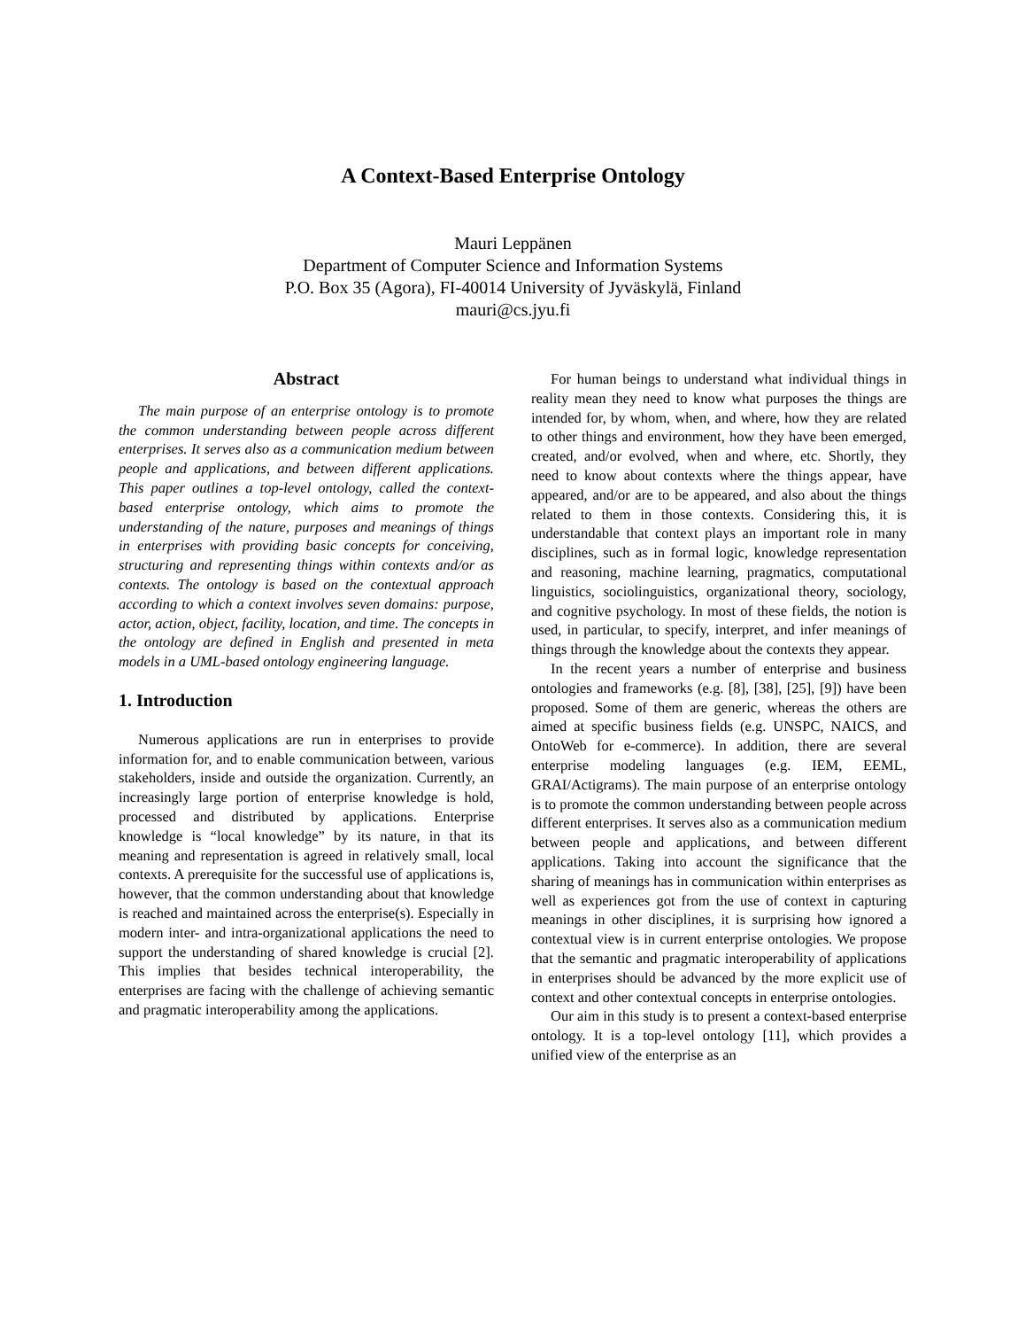A Context-Based Enterprise Ontology
Mauri Leppänen
Department of Computer Science and Information Systems
P.O. Box 35 (Agora), FI-40014 University of Jyväskylä, Finland
mauri@cs.jyu.fi
Abstract
The main purpose of an enterprise ontology is to promote the common understanding between people across different enterprises. It serves also as a communication medium between people and applications, and between different applications. This paper outlines a top-level ontology, called the context-based enterprise ontology, which aims to promote the understanding of the nature, purposes and meanings of things in enterprises with providing basic concepts for conceiving, structuring and representing things within contexts and/or as contexts. The ontology is based on the contextual approach according to which a context involves seven domains: purpose, actor, action, object, facility, location, and time. The concepts in the ontology are defined in English and presented in meta models in a UML-based ontology engineering language.
1. Introduction
Numerous applications are run in enterprises to provide information for, and to enable communication between, various stakeholders, inside and outside the organization. Currently, an increasingly large portion of enterprise knowledge is hold, processed and distributed by applications. Enterprise knowledge is “local knowledge” by its nature, in that its meaning and representation is agreed in relatively small, local contexts. A prerequisite for the successful use of applications is, however, that the common understanding about that knowledge is reached and maintained across the enterprise(s). Especially in modern inter- and intra-organizational applications the need to support the understanding of shared knowledge is crucial [2]. This implies that besides technical interoperability, the enterprises are facing with the challenge of achieving semantic and pragmatic interoperability among the applications.
For human beings to understand what individual things in reality mean they need to know what purposes the things are intended for, by whom, when, and where, how they are related to other things and environment, how they have been emerged, created, and/or evolved, when and where, etc. Shortly, they need to know about contexts where the things appear, have appeared, and/or are to be appeared, and also about the things related to them in those contexts. Considering this, it is understandable that context plays an important role in many disciplines, such as in formal logic, knowledge representation and reasoning, machine learning, pragmatics, computational linguistics, sociolinguistics, organizational theory, sociology, and cognitive psychology. In most of these fields, the notion is used, in particular, to specify, interpret, and infer meanings of things through the knowledge about the contexts they appear.
In the recent years a number of enterprise and business ontologies and frameworks (e.g. [8], [38], [25], [9]) have been proposed. Some of them are generic, whereas the others are aimed at specific business fields (e.g. UNSPC, NAICS, and OntoWeb for e-commerce). In addition, there are several enterprise modeling languages (e.g. IEM, EEML, GRAI/Actigrams). The main purpose of an enterprise ontology is to promote the common understanding between people across different enterprises. It serves also as a communication medium between people and applications, and between different applications. Taking into account the significance that the sharing of meanings has in communication within enterprises as well as experiences got from the use of context in capturing meanings in other disciplines, it is surprising how ignored a contextual view is in current enterprise ontologies. We propose that the semantic and pragmatic interoperability of applications in enterprises should be advanced by the more explicit use of context and other contextual concepts in enterprise ontologies.
Our aim in this study is to present a context-based enterprise ontology. It is a top-level ontology [11], which provides a unified view of the enterprise as an